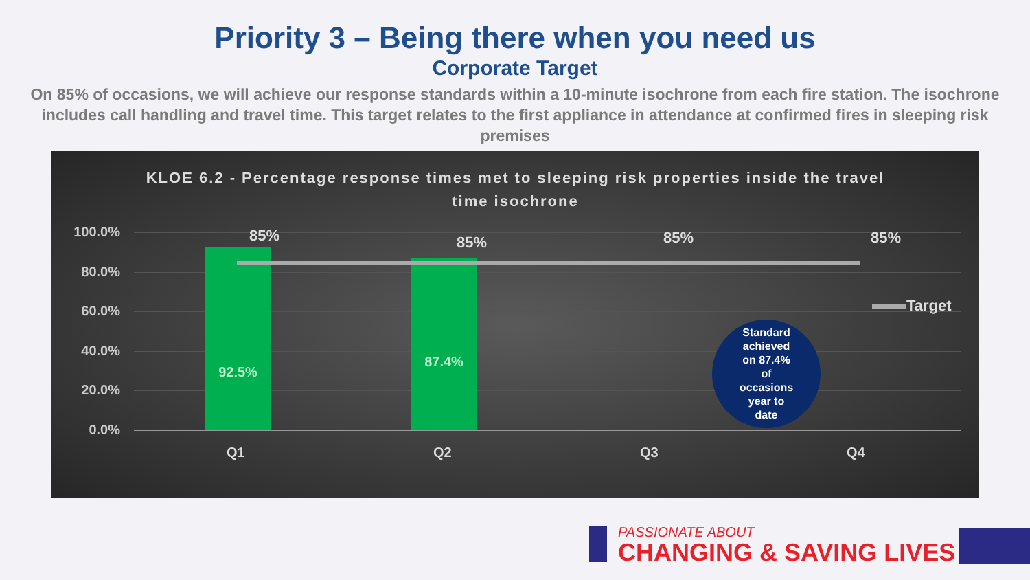Priority 3 – Being there when you need us
Corporate Target
On 85% of occasions, we will achieve our response standards within a 10-minute isochrone from each fire station. The isochrone includes call handling and travel time. This target relates to the first appliance in attendance at confirmed fires in sleeping risk premises
KLOE 6.2 - Percentage response times met to sleeping risk properties inside the travel time isochrone
100.0%
80.0%
60.0%
40.0%
20.0%
0.0%
92.5%
87.4%
85% 85% 85% 85%
Target
Standard
achieved
on 87.4%
of
occasions
year to
date
Q1 Q2 Q3 Q4
PASSIONATE ABOUT
CHANGING & SAVING LIVES